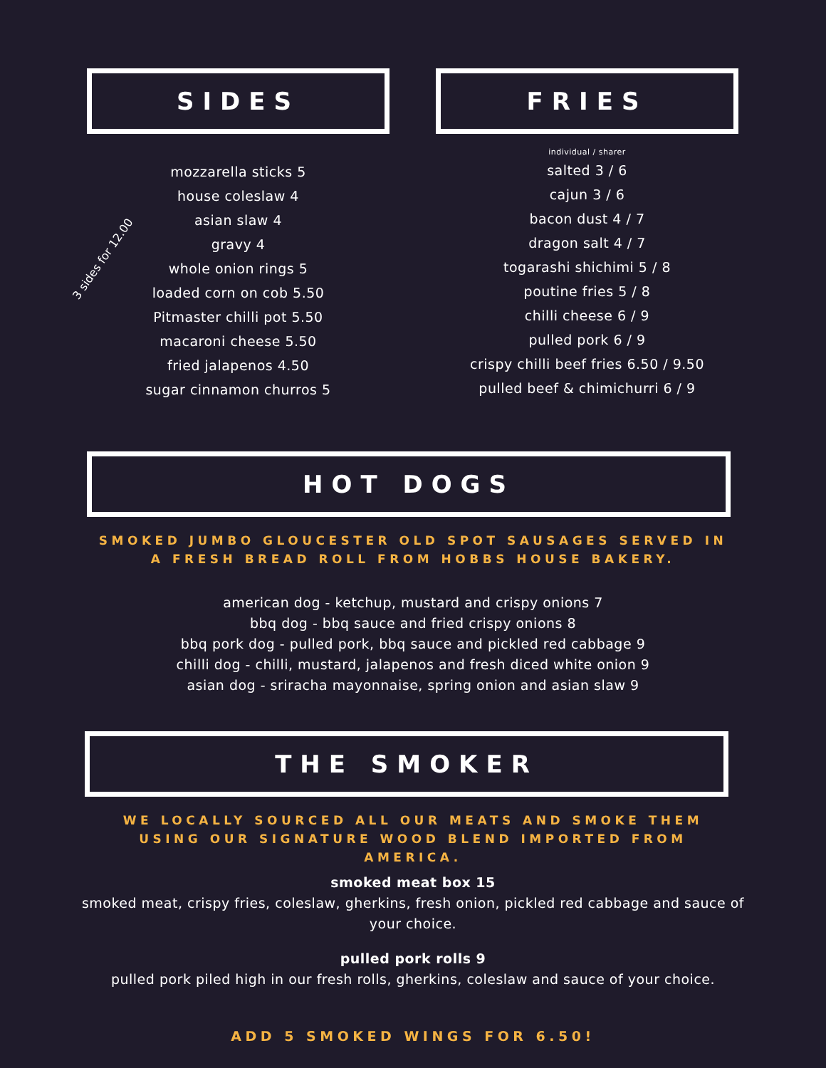SIDES
3 sides for 12.00
mozzarella sticks 5
house coleslaw 4
asian slaw 4
gravy 4
whole onion rings 5
loaded corn on cob 5.50
Pitmaster chilli pot 5.50
macaroni cheese 5.50
fried jalapenos 4.50
sugar cinnamon churros 5
FRIES
individual / sharer
salted 3 / 6
cajun 3 / 6
bacon dust 4 / 7
dragon salt 4 / 7
togarashi shichimi 5 / 8
poutine fries 5 / 8
chilli cheese 6 / 9
pulled pork 6 / 9
crispy chilli beef fries 6.50 / 9.50
pulled beef & chimichurri 6 / 9
HOT DOGS
SMOKED JUMBO GLOUCESTER OLD SPOT SAUSAGES SERVED IN A FRESH BREAD ROLL FROM HOBBS HOUSE BAKERY.
american dog - ketchup, mustard and crispy onions 7
bbq dog - bbq sauce and fried crispy onions 8
bbq pork dog - pulled pork, bbq sauce and pickled red cabbage 9
chilli dog - chilli, mustard, jalapenos and fresh diced white onion 9
asian dog - sriracha mayonnaise, spring onion and asian slaw 9
THE SMOKER
WE LOCALLY SOURCED ALL OUR MEATS AND SMOKE THEM USING OUR SIGNATURE WOOD BLEND IMPORTED FROM AMERICA.
smoked meat box 15
smoked meat, crispy fries, coleslaw, gherkins, fresh onion, pickled red cabbage and sauce of your choice.
pulled pork rolls 9
pulled pork piled high in our fresh rolls, gherkins, coleslaw and sauce of your choice.
ADD 5 SMOKED WINGS FOR 6.50!